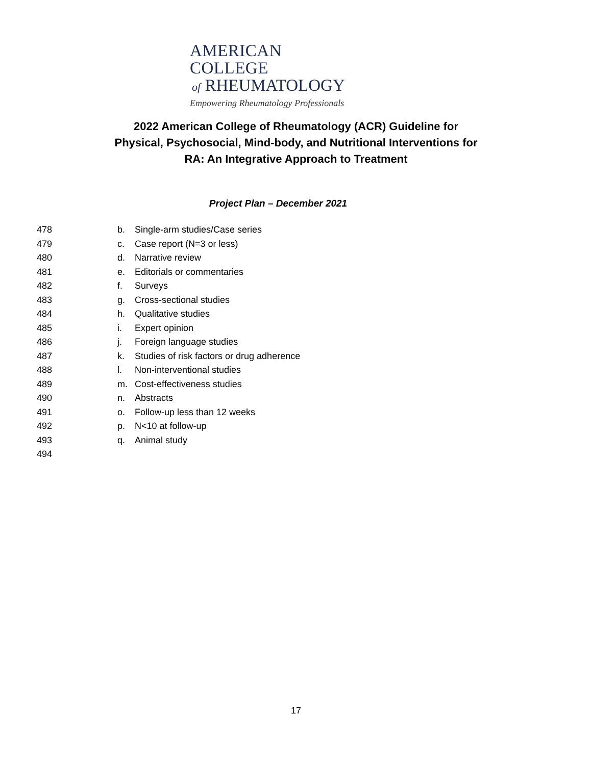AMERICAN COLLEGE
of RHEUMATOLOGY
Empowering Rheumatology Professionals
2022 American College of Rheumatology (ACR) Guideline for Physical, Psychosocial, Mind-body, and Nutritional Interventions for RA: An Integrative Approach to Treatment
Project Plan – December 2021
478 b. Single-arm studies/Case series
479 c. Case report (N=3 or less)
480 d. Narrative review
481 e. Editorials or commentaries
482 f. Surveys
483 g. Cross-sectional studies
484 h. Qualitative studies
485 i. Expert opinion
486 j. Foreign language studies
487 k. Studies of risk factors or drug adherence
488 l. Non-interventional studies
489 m. Cost-effectiveness studies
490 n. Abstracts
491 o. Follow-up less than 12 weeks
492 p. N<10 at follow-up
493 q. Animal study
494
17